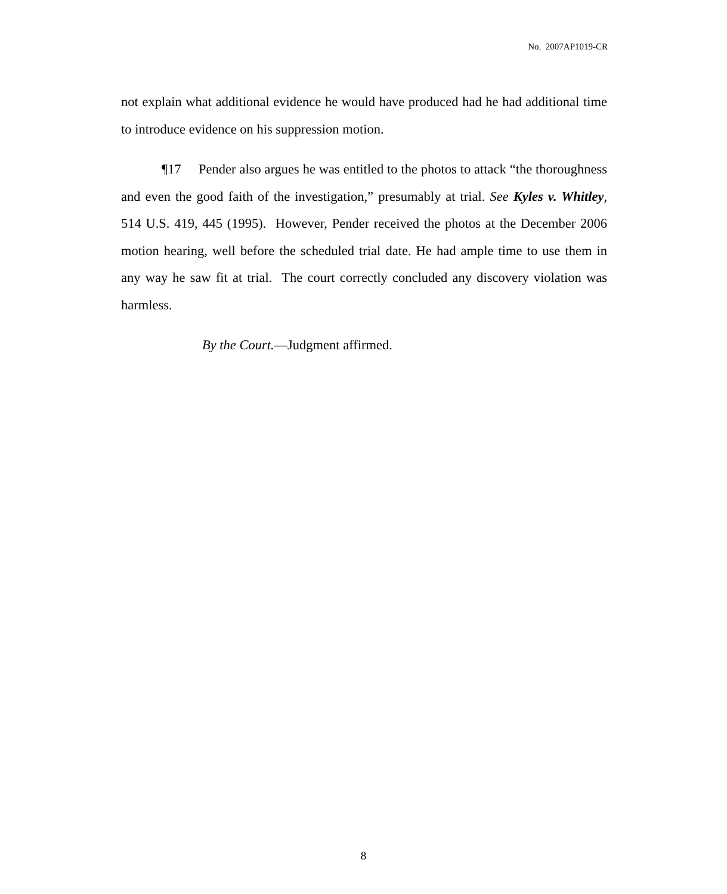No. 2007AP1019-CR
not explain what additional evidence he would have produced had he had additional time to introduce evidence on his suppression motion.
¶17 Pender also argues he was entitled to the photos to attack “the thoroughness and even the good faith of the investigation,” presumably at trial. See Kyles v. Whitley, 514 U.S. 419, 445 (1995). However, Pender received the photos at the December 2006 motion hearing, well before the scheduled trial date. He had ample time to use them in any way he saw fit at trial. The court correctly concluded any discovery violation was harmless.
By the Court.—Judgment affirmed.
8